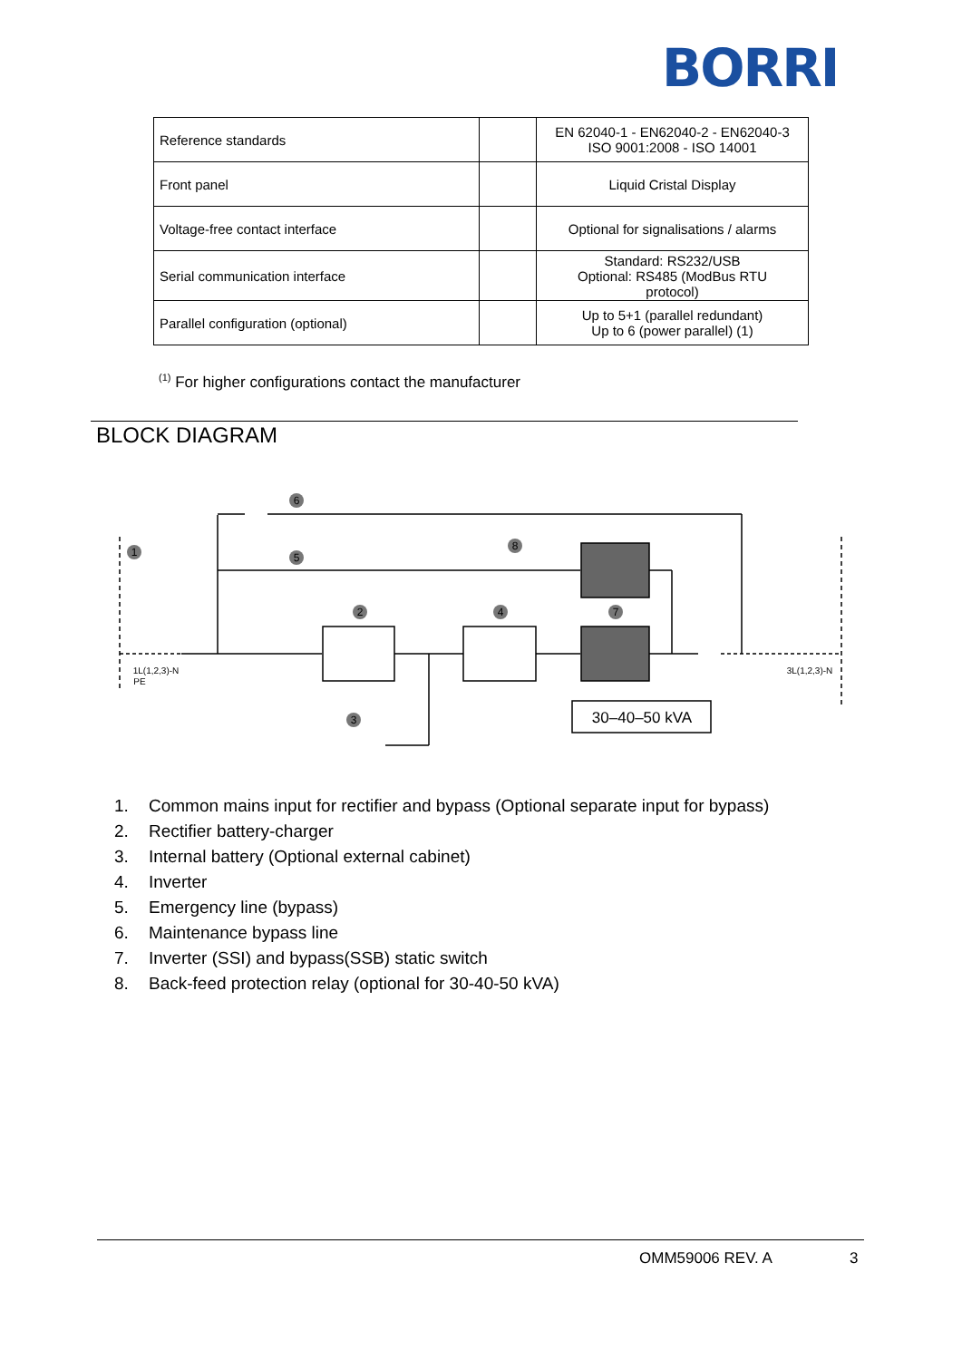BORRI
| Reference standards | | EN 62040-1 - EN62040-2 - EN62040-3 ISO 9001:2008 - ISO 14001 |
| Front panel | | Liquid Cristal Display |
| Voltage-free contact interface | | Optional for signalisations / alarms |
| Serial communication interface | | Standard: RS232/USB Optional: RS485 (ModBus RTU protocol) |
| Parallel configuration (optional) | | Up to 5+1 (parallel redundant) Up to 6 (power parallel) (1) |
<sup>(1)</sup> For higher configurations contact the manufacturer
BLOCK DIAGRAM
6
1
5
8
2
4
7
3
1L(1,2,3)-N
PE
3L(1,2,3)-N
30–40–50 kVA
1. Common mains input for rectifier and bypass (Optional separate input for bypass)
2. Rectifier battery-charger
3. Internal battery (Optional external cabinet)
4. Inverter
5. Emergency line (bypass)
6. Maintenance bypass line
7. Inverter (SSI) and bypass(SSB) static switch
8. Back-feed protection relay (optional for 30-40-50 kVA)
OMM59006 REV. A 3